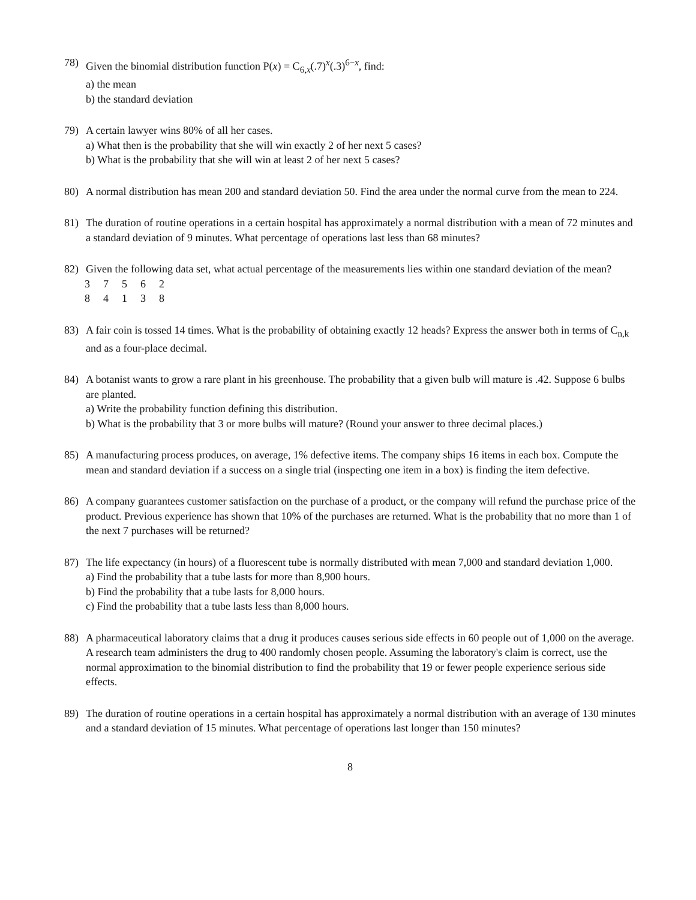78) Given the binomial distribution function P(x) = C<sub>6,x</sub>(.7)<sup>x</sup>(.3)<sup>6−x</sup>, find:
a) the mean
b) the standard deviation
79) A certain lawyer wins 80% of all her cases.
a) What then is the probability that she will win exactly 2 of her next 5 cases?
b) What is the probability that she will win at least 2 of her next 5 cases?
80) A normal distribution has mean 200 and standard deviation 50. Find the area under the normal curve from the mean to 224.
81) The duration of routine operations in a certain hospital has approximately a normal distribution with a mean of 72 minutes and a standard deviation of 9 minutes. What percentage of operations last less than 68 minutes?
82) Given the following data set, what actual percentage of the measurements lies within one standard deviation of the mean?
| 3 | 7 | 5 | 6 | 2 |
| 8 | 4 | 1 | 3 | 8 |
83) A fair coin is tossed 14 times. What is the probability of obtaining exactly 12 heads? Express the answer both in terms of C<sub>n,k</sub> and as a four-place decimal.
84) A botanist wants to grow a rare plant in his greenhouse. The probability that a given bulb will mature is .42. Suppose 6 bulbs are planted.
a) Write the probability function defining this distribution.
b) What is the probability that 3 or more bulbs will mature? (Round your answer to three decimal places.)
85) A manufacturing process produces, on average, 1% defective items. The company ships 16 items in each box. Compute the mean and standard deviation if a success on a single trial (inspecting one item in a box) is finding the item defective.
86) A company guarantees customer satisfaction on the purchase of a product, or the company will refund the purchase price of the product. Previous experience has shown that 10% of the purchases are returned. What is the probability that no more than 1 of the next 7 purchases will be returned?
87) The life expectancy (in hours) of a fluorescent tube is normally distributed with mean 7,000 and standard deviation 1,000.
a) Find the probability that a tube lasts for more than 8,900 hours.
b) Find the probability that a tube lasts for 8,000 hours.
c) Find the probability that a tube lasts less than 8,000 hours.
88) A pharmaceutical laboratory claims that a drug it produces causes serious side effects in 60 people out of 1,000 on the average. A research team administers the drug to 400 randomly chosen people. Assuming the laboratory's claim is correct, use the normal approximation to the binomial distribution to find the probability that 19 or fewer people experience serious side effects.
89) The duration of routine operations in a certain hospital has approximately a normal distribution with an average of 130 minutes and a standard deviation of 15 minutes. What percentage of operations last longer than 150 minutes?
8